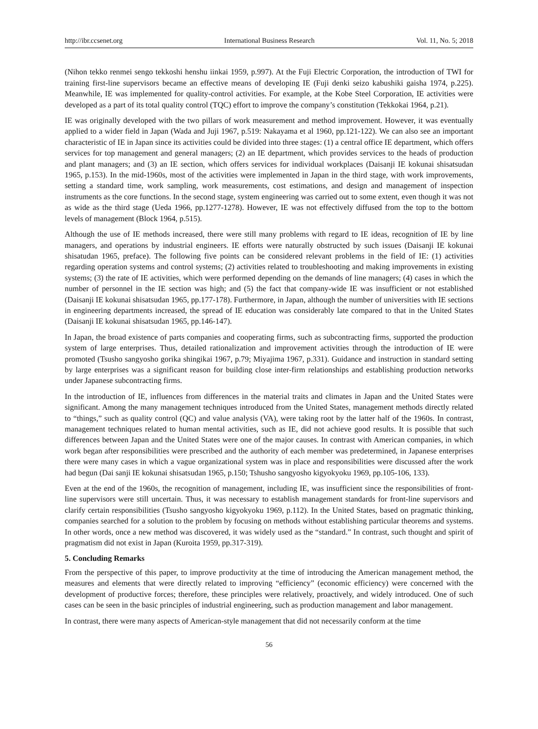http://ibr.ccsenet.org International Business Research Vol. 11, No. 5; 2018
(Nihon tekko renmei sengo tekkoshi henshu iinkai 1959, p.997). At the Fuji Electric Corporation, the introduction of TWI for training first-line supervisors became an effective means of developing IE (Fuji denki seizo kabushiki gaisha 1974, p.225). Meanwhile, IE was implemented for quality-control activities. For example, at the Kobe Steel Corporation, IE activities were developed as a part of its total quality control (TQC) effort to improve the company’s constitution (Tekkokai 1964, p.21).
IE was originally developed with the two pillars of work measurement and method improvement. However, it was eventually applied to a wider field in Japan (Wada and Juji 1967, p.519: Nakayama et al 1960, pp.121-122). We can also see an important characteristic of IE in Japan since its activities could be divided into three stages: (1) a central office IE department, which offers services for top management and general managers; (2) an IE department, which provides services to the heads of production and plant managers; and (3) an IE section, which offers services for individual workplaces (Daisanji IE kokunai shisatsudan 1965, p.153). In the mid-1960s, most of the activities were implemented in Japan in the third stage, with work improvements, setting a standard time, work sampling, work measurements, cost estimations, and design and management of inspection instruments as the core functions. In the second stage, system engineering was carried out to some extent, even though it was not as wide as the third stage (Ueda 1966, pp.1277-1278). However, IE was not effectively diffused from the top to the bottom levels of management (Block 1964, p.515).
Although the use of IE methods increased, there were still many problems with regard to IE ideas, recognition of IE by line managers, and operations by industrial engineers. IE efforts were naturally obstructed by such issues (Daisanji IE kokunai shisatudan 1965, preface). The following five points can be considered relevant problems in the field of IE: (1) activities regarding operation systems and control systems; (2) activities related to troubleshooting and making improvements in existing systems; (3) the rate of IE activities, which were performed depending on the demands of line managers; (4) cases in which the number of personnel in the IE section was high; and (5) the fact that company-wide IE was insufficient or not established (Daisanji IE kokunai shisatsudan 1965, pp.177-178). Furthermore, in Japan, although the number of universities with IE sections in engineering departments increased, the spread of IE education was considerably late compared to that in the United States (Daisanji IE kokunai shisatsudan 1965, pp.146-147).
In Japan, the broad existence of parts companies and cooperating firms, such as subcontracting firms, supported the production system of large enterprises. Thus, detailed rationalization and improvement activities through the introduction of IE were promoted (Tsusho sangyosho gorika shingikai 1967, p.79; Miyajima 1967, p.331). Guidance and instruction in standard setting by large enterprises was a significant reason for building close inter-firm relationships and establishing production networks under Japanese subcontracting firms.
In the introduction of IE, influences from differences in the material traits and climates in Japan and the United States were significant. Among the many management techniques introduced from the United States, management methods directly related to “things,” such as quality control (QC) and value analysis (VA), were taking root by the latter half of the 1960s. In contrast, management techniques related to human mental activities, such as IE, did not achieve good results. It is possible that such differences between Japan and the United States were one of the major causes. In contrast with American companies, in which work began after responsibilities were prescribed and the authority of each member was predetermined, in Japanese enterprises there were many cases in which a vague organizational system was in place and responsibilities were discussed after the work had begun (Dai sanji IE kokunai shisatsudan 1965, p.150; Tshusho sangyosho kigyokyoku 1969, pp.105-106, 133).
Even at the end of the 1960s, the recognition of management, including IE, was insufficient since the responsibilities of front-line supervisors were still uncertain. Thus, it was necessary to establish management standards for front-line supervisors and clarify certain responsibilities (Tsusho sangyosho kigyokyoku 1969, p.112). In the United States, based on pragmatic thinking, companies searched for a solution to the problem by focusing on methods without establishing particular theorems and systems. In other words, once a new method was discovered, it was widely used as the “standard.” In contrast, such thought and spirit of pragmatism did not exist in Japan (Kuroita 1959, pp.317-319).
5. Concluding Remarks
From the perspective of this paper, to improve productivity at the time of introducing the American management method, the measures and elements that were directly related to improving “efficiency” (economic efficiency) were concerned with the development of productive forces; therefore, these principles were relatively, proactively, and widely introduced. One of such cases can be seen in the basic principles of industrial engineering, such as production management and labor management.
In contrast, there were many aspects of American-style management that did not necessarily conform at the time
56